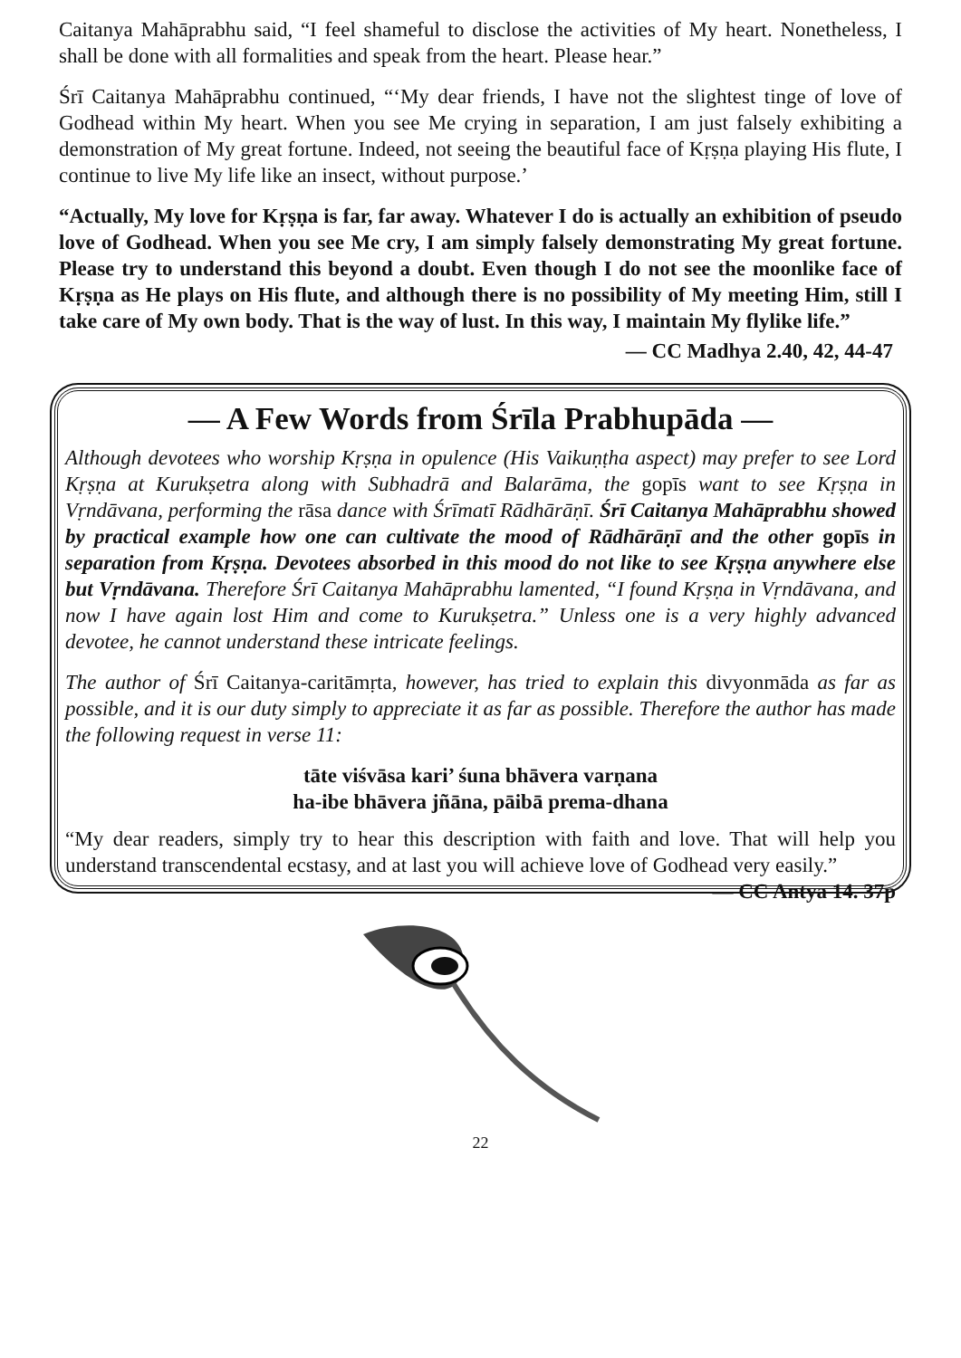Caitanya Mahāprabhu said, “I feel shameful to disclose the activities of My heart. Nonetheless, I shall be done with all formalities and speak from the heart. Please hear.”
Śrī Caitanya Mahāprabhu continued, “‘My dear friends, I have not the slightest tinge of love of Godhead within My heart. When you see Me crying in separation, I am just falsely exhibiting a demonstration of My great fortune. Indeed, not seeing the beautiful face of Kṛṣṇa playing His flute, I continue to live My life like an insect, without purpose.’
“Actually, My love for Kṛṣṇa is far, far away. Whatever I do is actually an exhibition of pseudo love of Godhead. When you see Me cry, I am simply falsely demonstrating My great fortune. Please try to understand this beyond a doubt. Even though I do not see the moonlike face of Kṛṣṇa as He plays on His flute, and although there is no possibility of My meeting Him, still I take care of My own body. That is the way of lust. In this way, I maintain My flylike life.”
— CC Madhya 2.40, 42, 44-47
— A Few Words from Śrīla Prabhupāda —
Although devotees who worship Kṛṣṇa in opulence (His Vaikuṇṭha aspect) may prefer to see Lord Kṛṣṇa at Kurukṣetra along with Subhadrā and Balarāma, the gopīs want to see Kṛṣṇa in Vṛndāvana, performing the rāsa dance with Śrīmatī Rādhārāṇī. Śrī Caitanya Mahāprabhu showed by practical example how one can cultivate the mood of Rādhārāṇī and the other gopīs in separation from Kṛṣṇa. Devotees absorbed in this mood do not like to see Kṛṣṇa anywhere else but Vṛndāvana. Therefore Śrī Caitanya Mahāprabhu lamented, “I found Kṛṣṇa in Vṛndāvana, and now I have again lost Him and come to Kurukṣetra.” Unless one is a very highly advanced devotee, he cannot understand these intricate feelings.
The author of Śrī Caitanya-caritāmṛta, however, has tried to explain this divyonmāda as far as possible, and it is our duty simply to appreciate it as far as possible. Therefore the author has made the following request in verse 11:
tāte viśvāsa kari’ śuna bhāvera varṇana
ha-ibe bhāvera jñāna, pāibā prema-dhana
“My dear readers, simply try to hear this description with faith and love. That will help you understand transcendental ecstasy, and at last you will achieve love of Godhead very easily.” — CC Antya 14. 37p
22